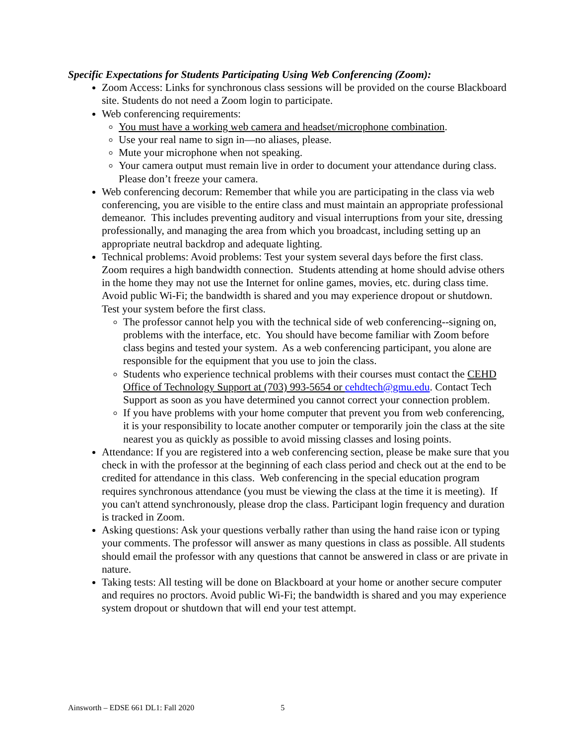Specific Expectations for Students Participating Using Web Conferencing (Zoom):
Zoom Access: Links for synchronous class sessions will be provided on the course Blackboard site. Students do not need a Zoom login to participate.
Web conferencing requirements:
You must have a working web camera and headset/microphone combination.
Use your real name to sign in—no aliases, please.
Mute your microphone when not speaking.
Your camera output must remain live in order to document your attendance during class. Please don’t freeze your camera.
Web conferencing decorum: Remember that while you are participating in the class via web conferencing, you are visible to the entire class and must maintain an appropriate professional demeanor. This includes preventing auditory and visual interruptions from your site, dressing professionally, and managing the area from which you broadcast, including setting up an appropriate neutral backdrop and adequate lighting.
Technical problems: Avoid problems: Test your system several days before the first class. Zoom requires a high bandwidth connection. Students attending at home should advise others in the home they may not use the Internet for online games, movies, etc. during class time. Avoid public Wi-Fi; the bandwidth is shared and you may experience dropout or shutdown. Test your system before the first class.
The professor cannot help you with the technical side of web conferencing--signing on, problems with the interface, etc. You should have become familiar with Zoom before class begins and tested your system. As a web conferencing participant, you alone are responsible for the equipment that you use to join the class.
Students who experience technical problems with their courses must contact the CEHD Office of Technology Support at (703) 993-5654 or cehdtech@gmu.edu. Contact Tech Support as soon as you have determined you cannot correct your connection problem.
If you have problems with your home computer that prevent you from web conferencing, it is your responsibility to locate another computer or temporarily join the class at the site nearest you as quickly as possible to avoid missing classes and losing points.
Attendance: If you are registered into a web conferencing section, please be make sure that you check in with the professor at the beginning of each class period and check out at the end to be credited for attendance in this class. Web conferencing in the special education program requires synchronous attendance (you must be viewing the class at the time it is meeting). If you can't attend synchronously, please drop the class. Participant login frequency and duration is tracked in Zoom.
Asking questions: Ask your questions verbally rather than using the hand raise icon or typing your comments. The professor will answer as many questions in class as possible. All students should email the professor with any questions that cannot be answered in class or are private in nature.
Taking tests: All testing will be done on Blackboard at your home or another secure computer and requires no proctors. Avoid public Wi-Fi; the bandwidth is shared and you may experience system dropout or shutdown that will end your test attempt.
Ainsworth – EDSE 661 DL1: Fall 2020 5